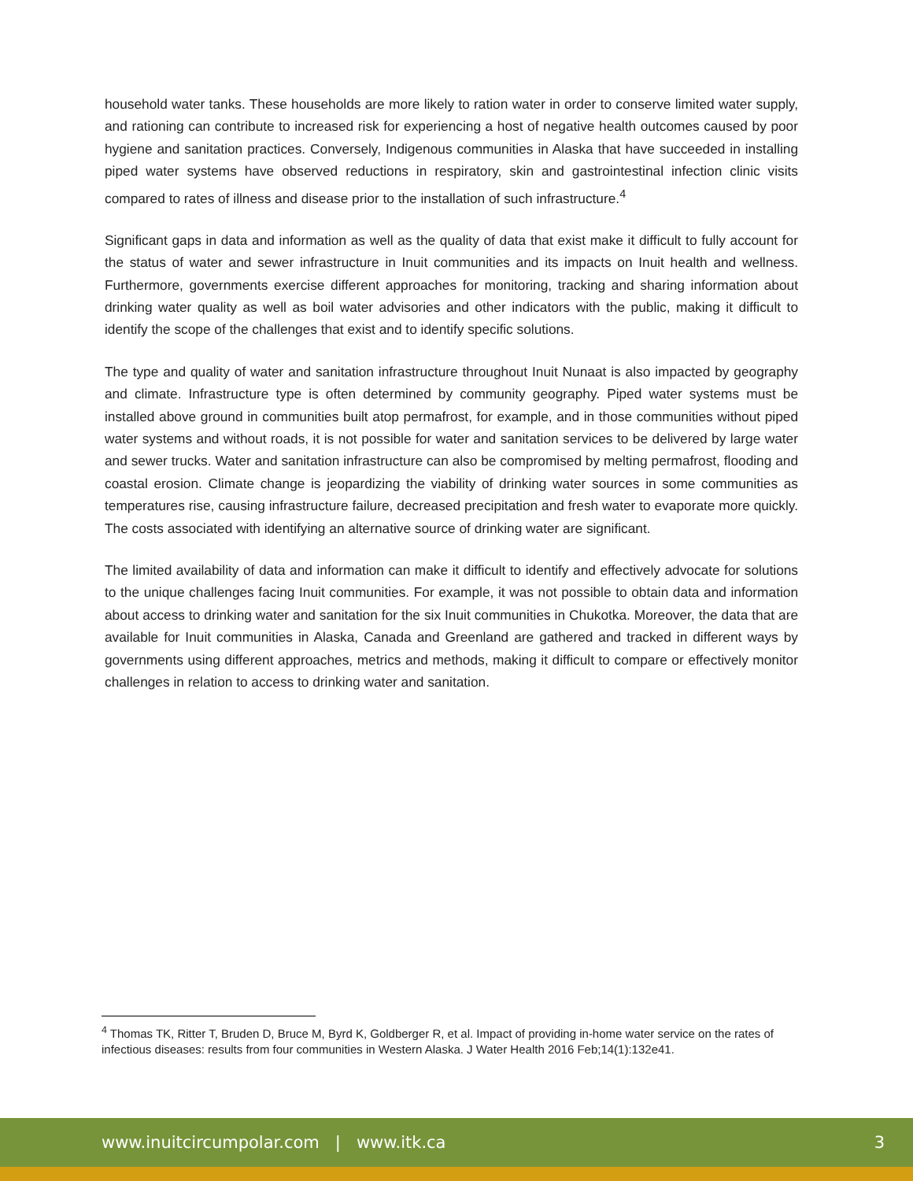household water tanks. These households are more likely to ration water in order to conserve limited water supply, and rationing can contribute to increased risk for experiencing a host of negative health outcomes caused by poor hygiene and sanitation practices. Conversely, Indigenous communities in Alaska that have succeeded in installing piped water systems have observed reductions in respiratory, skin and gastrointestinal infection clinic visits compared to rates of illness and disease prior to the installation of such infrastructure.<sup>4</sup>
Significant gaps in data and information as well as the quality of data that exist make it difficult to fully account for the status of water and sewer infrastructure in Inuit communities and its impacts on Inuit health and wellness. Furthermore, governments exercise different approaches for monitoring, tracking and sharing information about drinking water quality as well as boil water advisories and other indicators with the public, making it difficult to identify the scope of the challenges that exist and to identify specific solutions.
The type and quality of water and sanitation infrastructure throughout Inuit Nunaat is also impacted by geography and climate. Infrastructure type is often determined by community geography. Piped water systems must be installed above ground in communities built atop permafrost, for example, and in those communities without piped water systems and without roads, it is not possible for water and sanitation services to be delivered by large water and sewer trucks. Water and sanitation infrastructure can also be compromised by melting permafrost, flooding and coastal erosion. Climate change is jeopardizing the viability of drinking water sources in some communities as temperatures rise, causing infrastructure failure, decreased precipitation and fresh water to evaporate more quickly. The costs associated with identifying an alternative source of drinking water are significant.
The limited availability of data and information can make it difficult to identify and effectively advocate for solutions to the unique challenges facing Inuit communities. For example, it was not possible to obtain data and information about access to drinking water and sanitation for the six Inuit communities in Chukotka. Moreover, the data that are available for Inuit communities in Alaska, Canada and Greenland are gathered and tracked in different ways by governments using different approaches, metrics and methods, making it difficult to compare or effectively monitor challenges in relation to access to drinking water and sanitation.
<sup>4</sup> Thomas TK, Ritter T, Bruden D, Bruce M, Byrd K, Goldberger R, et al. Impact of providing in-home water service on the rates of infectious diseases: results from four communities in Western Alaska. J Water Health 2016 Feb;14(1):132e41.
www.inuitcircumpolar.com | www.itk.ca 3